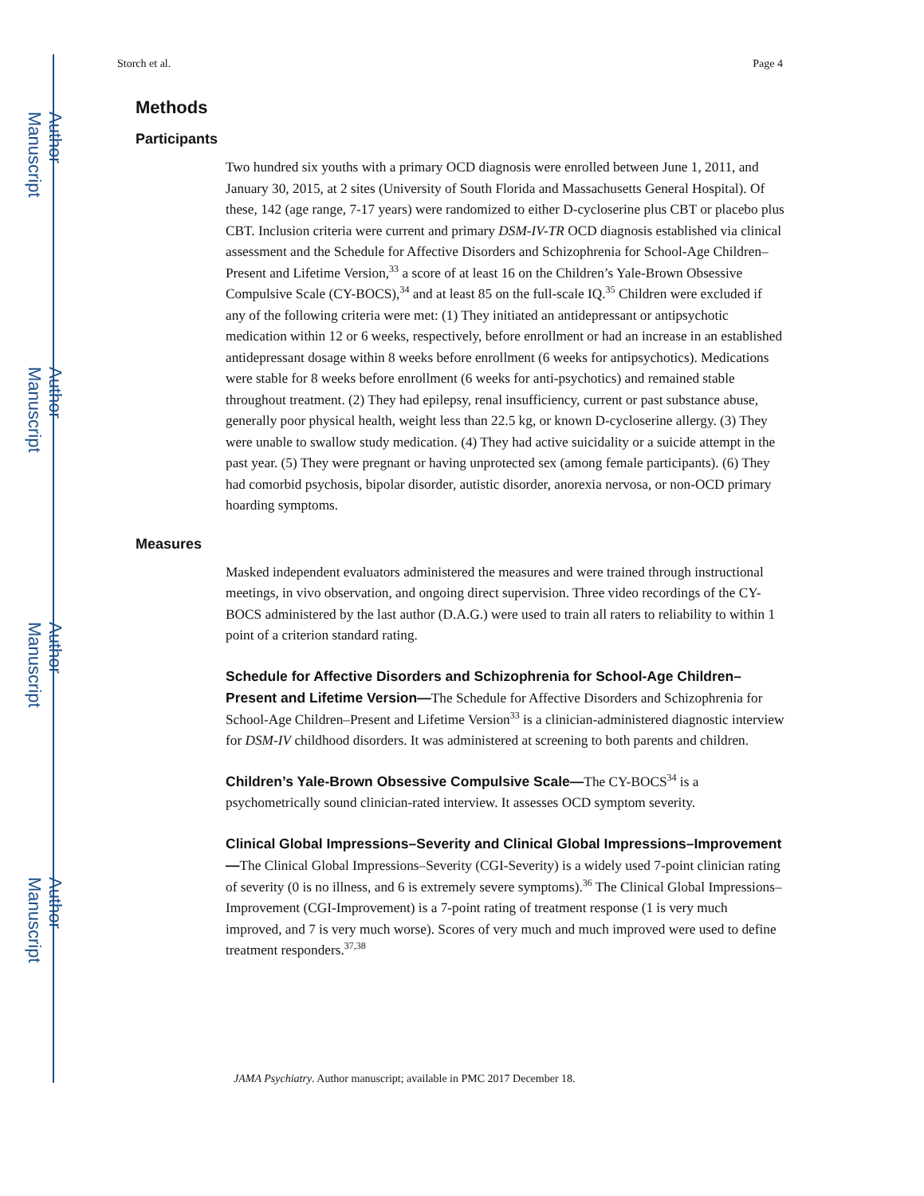Author Manuscript
Author Manuscript
Author Manuscript
Author Manuscript
Storch et al. Page 4
Methods
Participants
Two hundred six youths with a primary OCD diagnosis were enrolled between June 1, 2011, and January 30, 2015, at 2 sites (University of South Florida and Massachusetts General Hospital). Of these, 142 (age range, 7-17 years) were randomized to either D-cycloserine plus CBT or placebo plus CBT. Inclusion criteria were current and primary DSM-IV-TR OCD diagnosis established via clinical assessment and the Schedule for Affective Disorders and Schizophrenia for School-Age Children–Present and Lifetime Version,<sup>33</sup> a score of at least 16 on the Children’s Yale-Brown Obsessive Compulsive Scale (CY-BOCS),<sup>34</sup> and at least 85 on the full-scale IQ.<sup>35</sup> Children were excluded if any of the following criteria were met: (1) They initiated an antidepressant or antipsychotic medication within 12 or 6 weeks, respectively, before enrollment or had an increase in an established antidepressant dosage within 8 weeks before enrollment (6 weeks for antipsychotics). Medications were stable for 8 weeks before enrollment (6 weeks for anti-psychotics) and remained stable throughout treatment. (2) They had epilepsy, renal insufficiency, current or past substance abuse, generally poor physical health, weight less than 22.5 kg, or known D-cycloserine allergy. (3) They were unable to swallow study medication. (4) They had active suicidality or a suicide attempt in the past year. (5) They were pregnant or having unprotected sex (among female participants). (6) They had comorbid psychosis, bipolar disorder, autistic disorder, anorexia nervosa, or non-OCD primary hoarding symptoms.
Measures
Masked independent evaluators administered the measures and were trained through instructional meetings, in vivo observation, and ongoing direct supervision. Three video recordings of the CY-BOCS administered by the last author (D.A.G.) were used to train all raters to reliability to within 1 point of a criterion standard rating.
Schedule for Affective Disorders and Schizophrenia for School-Age Children–Present and Lifetime Version—The Schedule for Affective Disorders and Schizophrenia for School-Age Children–Present and Lifetime Version<sup>33</sup> is a clinician-administered diagnostic interview for DSM-IV childhood disorders. It was administered at screening to both parents and children.
Children’s Yale-Brown Obsessive Compulsive Scale—The CY-BOCS<sup>34</sup> is a psychometrically sound clinician-rated interview. It assesses OCD symptom severity.
Clinical Global Impressions–Severity and Clinical Global Impressions–Improvement—The Clinical Global Impressions–Severity (CGI-Severity) is a widely used 7-point clinician rating of severity (0 is no illness, and 6 is extremely severe symptoms).<sup>36</sup> The Clinical Global Impressions–Improvement (CGI-Improvement) is a 7-point rating of treatment response (1 is very much improved, and 7 is very much worse). Scores of very much and much improved were used to define treatment responders.<sup>37,38</sup>
JAMA Psychiatry. Author manuscript; available in PMC 2017 December 18.